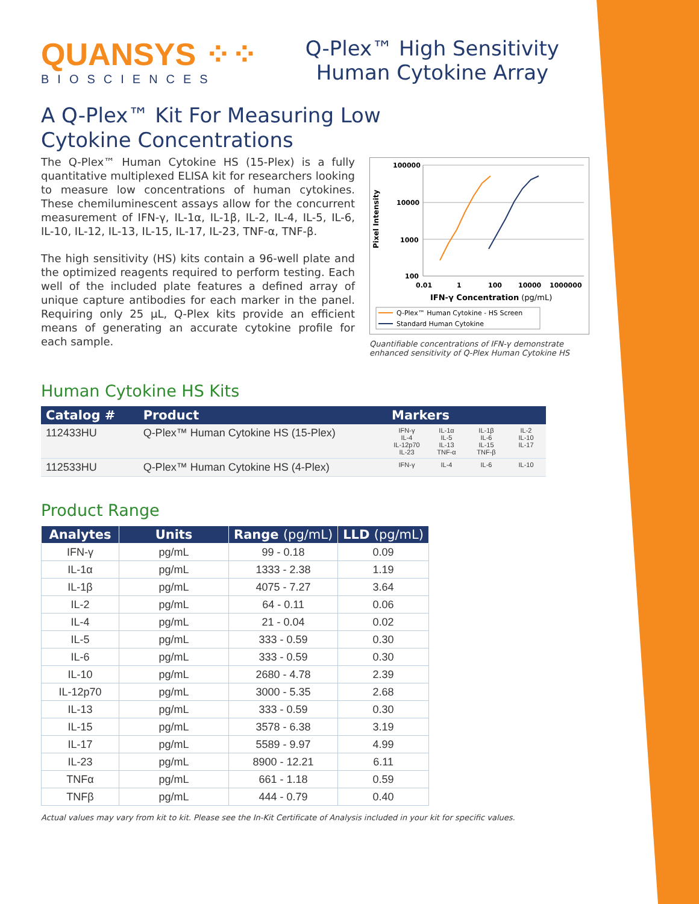QUANSYS ⁘⁘
BIOSCIENCES
Q-Plex™ High Sensitivity
Human Cytokine Array
A Q-Plex™ Kit For Measuring Low
Cytokine Concentrations
The Q-Plex™ Human Cytokine HS (15-Plex) is a fully quantitative multiplexed ELISA kit for researchers looking to measure low concentrations of human cytokines. These chemiluminescent assays allow for the concurrent measurement of IFN-γ, IL-1α, IL-1β, IL-2, IL-4, IL-5, IL-6, IL-10, IL-12, IL-13, IL-15, IL-17, IL-23, TNF-α, TNF-β.
The high sensitivity (HS) kits contain a 96-well plate and the optimized reagents required to perform testing. Each well of the included plate features a defined array of unique capture antibodies for each marker in the panel. Requiring only 25 µL, Q-Plex kits provide an efficient means of generating an accurate cytokine profile for each sample.
Pixel Intensity
100000
10000
1000
100
0.01
1
100
10000
1000000
IFN-γ Concentration (pg/mL)
Q-Plex™ Human Cytokine - HS Screen
Standard Human Cytokine
Quantifiable concentrations of IFN-γ demonstrate enhanced sensitivity of Q-Plex Human Cytokine HS
Human Cytokine HS Kits
| Catalog # | Product | Markers | | | |
| --- | --- | --- | --- | --- | --- |
| 112433HU | Q-Plex™ Human Cytokine HS (15-Plex) | IFN-γ IL-4 IL-12p70 IL-23 | IL-1α IL-5 IL-13 TNF-α | IL-1β IL-6 IL-15 TNF-β | IL-2 IL-10 IL-17 |
| 112533HU | Q-Plex™ Human Cytokine HS (4-Plex) | IFN-γ | IL-4 | IL-6 | IL-10 |
Product Range
| Analytes | Units | Range (pg/mL) | LLD (pg/mL) |
| --- | --- | --- | --- |
| IFN-γ | pg/mL | 99 - 0.18 | 0.09 |
| IL-1α | pg/mL | 1333 - 2.38 | 1.19 |
| IL-1β | pg/mL | 4075 - 7.27 | 3.64 |
| IL-2 | pg/mL | 64 - 0.11 | 0.06 |
| IL-4 | pg/mL | 21 - 0.04 | 0.02 |
| IL-5 | pg/mL | 333 - 0.59 | 0.30 |
| IL-6 | pg/mL | 333 - 0.59 | 0.30 |
| IL-10 | pg/mL | 2680 - 4.78 | 2.39 |
| IL-12p70 | pg/mL | 3000 - 5.35 | 2.68 |
| IL-13 | pg/mL | 333 - 0.59 | 0.30 |
| IL-15 | pg/mL | 3578 - 6.38 | 3.19 |
| IL-17 | pg/mL | 5589 - 9.97 | 4.99 |
| IL-23 | pg/mL | 8900 - 12.21 | 6.11 |
| TNFα | pg/mL | 661 - 1.18 | 0.59 |
| TNFβ | pg/mL | 444 - 0.79 | 0.40 |
Actual values may vary from kit to kit. Please see the In-Kit Certificate of Analysis included in your kit for specific values.